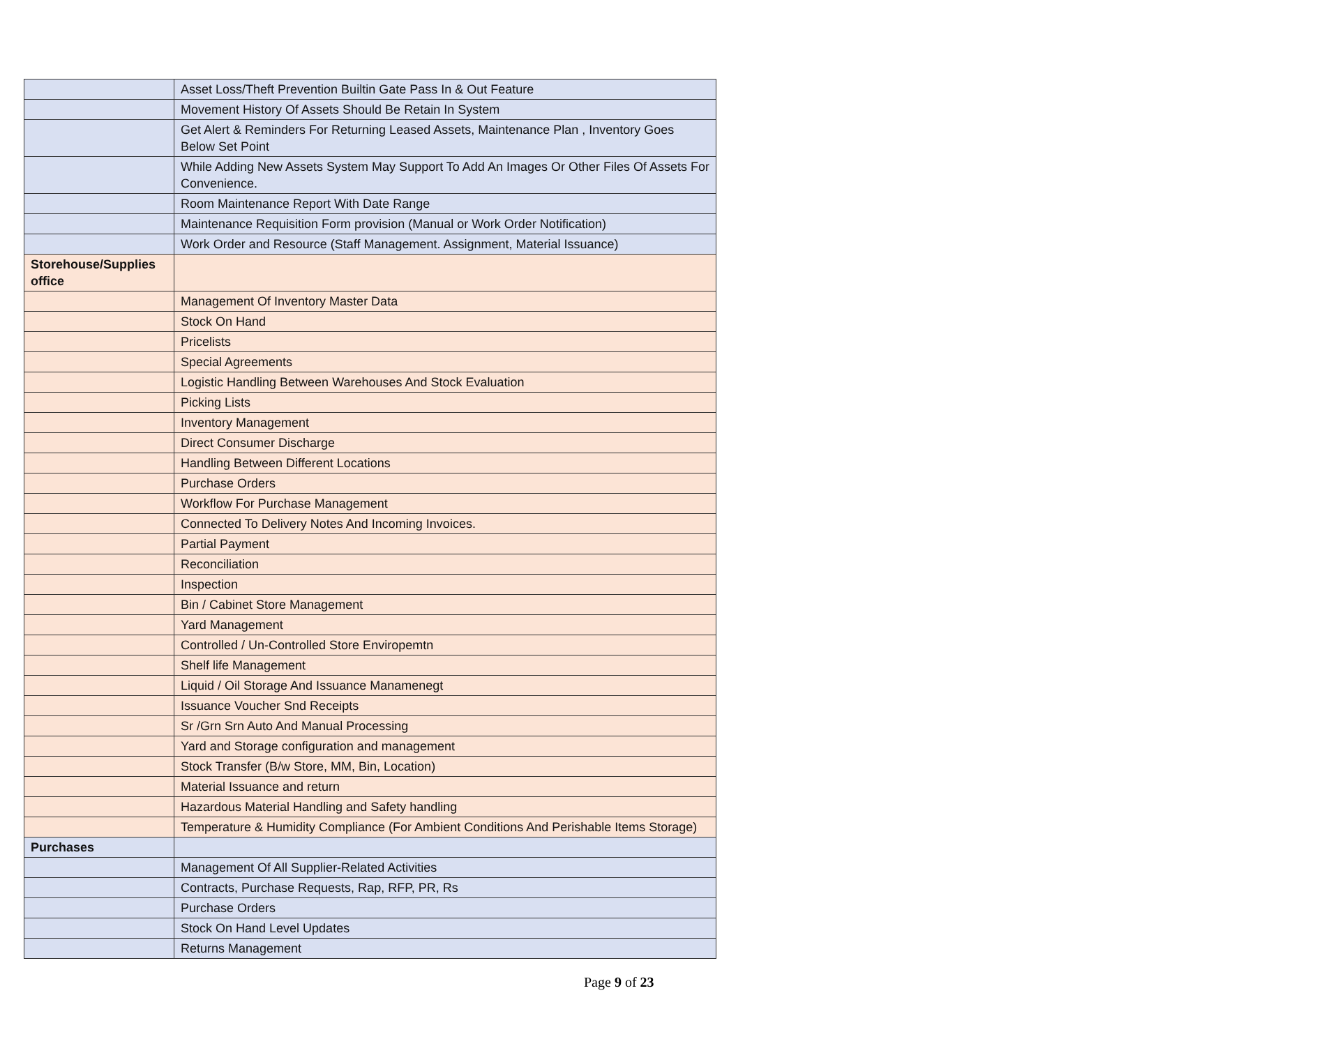| | Asset Loss/Theft Prevention Builtin Gate Pass In & Out Feature |
| | Movement History Of Assets Should Be Retain In System |
| | Get Alert & Reminders For Returning Leased Assets, Maintenance Plan , Inventory Goes Below Set Point |
| | While Adding New Assets System May Support To Add An Images Or Other Files Of Assets For Convenience. |
| | Room Maintenance Report With Date Range |
| | Maintenance Requisition Form provision (Manual or Work Order Notification) |
| | Work Order and Resource (Staff Management. Assignment, Material Issuance) |
| Storehouse/Supplies office | |
| | Management Of Inventory Master Data |
| | Stock On Hand |
| | Pricelists |
| | Special Agreements |
| | Logistic Handling Between Warehouses And Stock Evaluation |
| | Picking Lists |
| | Inventory Management |
| | Direct Consumer Discharge |
| | Handling Between Different Locations |
| | Purchase Orders |
| | Workflow For Purchase Management |
| | Connected To Delivery Notes And Incoming Invoices. |
| | Partial Payment |
| | Reconciliation |
| | Inspection |
| | Bin / Cabinet Store Management |
| | Yard Management |
| | Controlled / Un-Controlled Store Enviropemtn |
| | Shelf life Management |
| | Liquid / Oil Storage And Issuance Manamenegt |
| | Issuance Voucher Snd Receipts |
| | Sr /Grn Srn Auto And Manual Processing |
| | Yard and Storage configuration and management |
| | Stock Transfer (B/w Store, MM, Bin, Location) |
| | Material Issuance and return |
| | Hazardous Material Handling and Safety handling |
| | Temperature & Humidity Compliance (For Ambient Conditions And Perishable Items Storage) |
| Purchases | |
| | Management Of All Supplier-Related Activities |
| | Contracts, Purchase Requests, Rap, RFP, PR, Rs |
| | Purchase Orders |
| | Stock On Hand Level Updates |
| | Returns Management |
Page 9 of 23